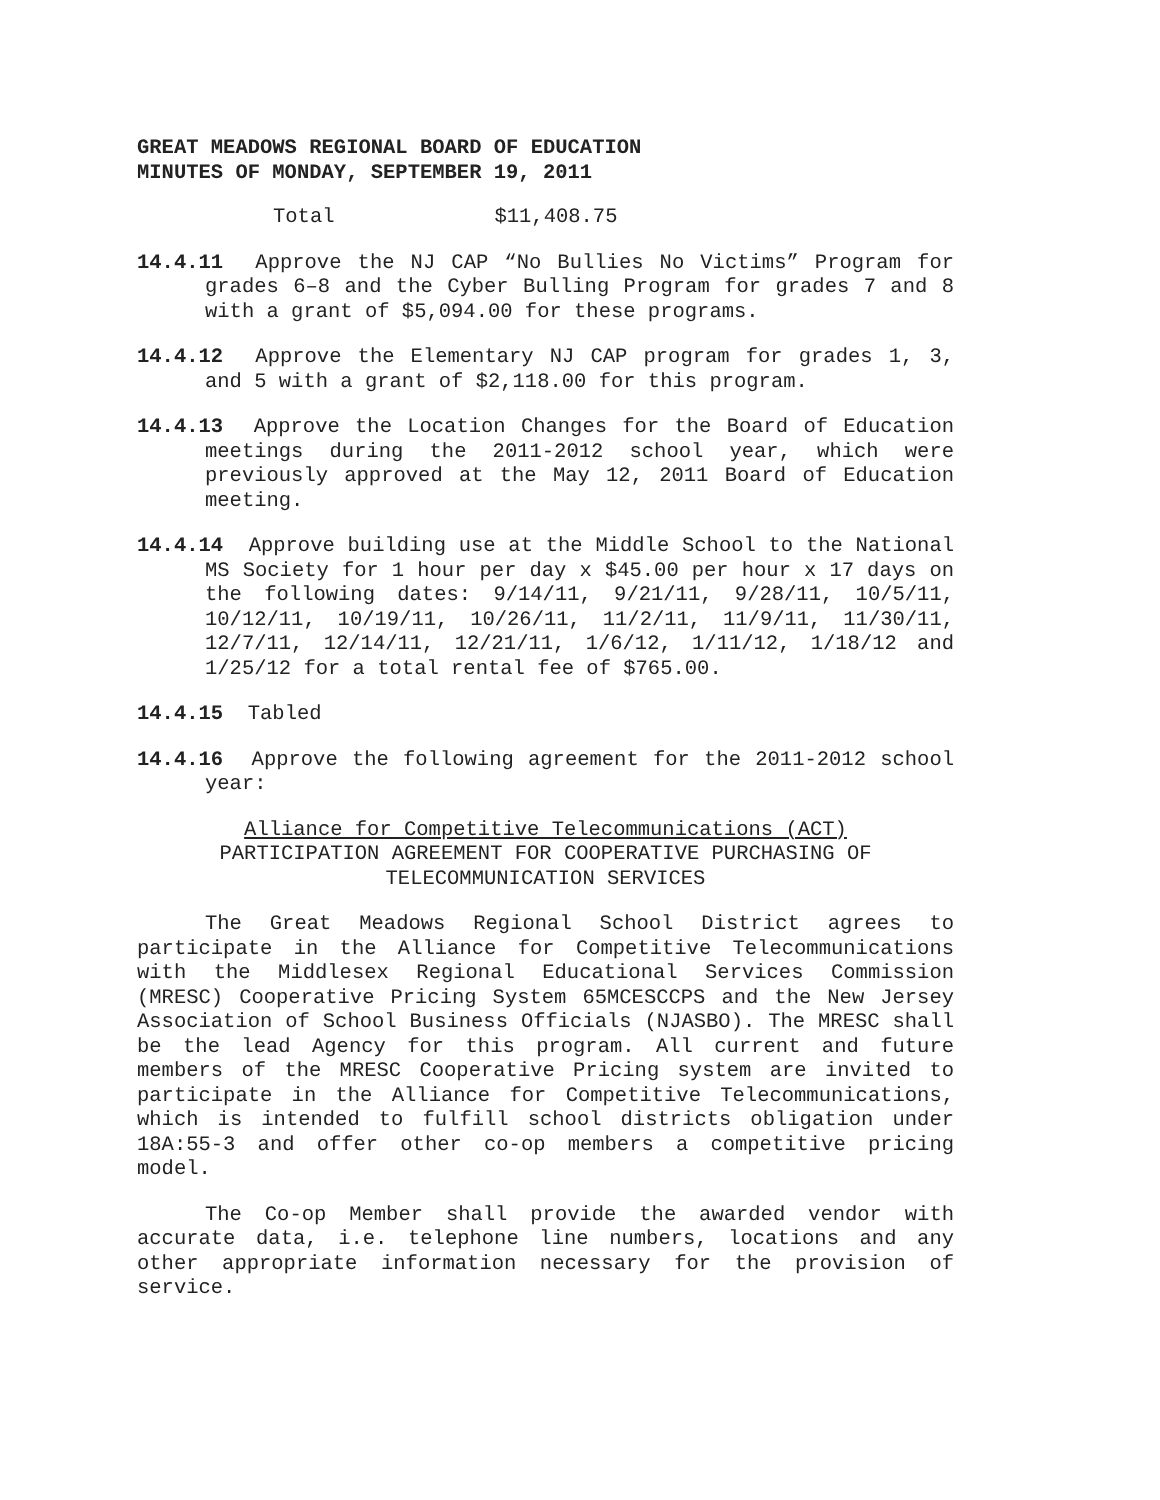GREAT MEADOWS REGIONAL BOARD OF EDUCATION
MINUTES OF MONDAY, SEPTEMBER 19, 2011
Total $11,408.75
14.4.11 Approve the NJ CAP “No Bullies No Victims” Program for grades 6–8 and the Cyber Bulling Program for grades 7 and 8 with a grant of $5,094.00 for these programs.
14.4.12 Approve the Elementary NJ CAP program for grades 1, 3, and 5 with a grant of $2,118.00 for this program.
14.4.13 Approve the Location Changes for the Board of Education meetings during the 2011-2012 school year, which were previously approved at the May 12, 2011 Board of Education meeting.
14.4.14 Approve building use at the Middle School to the National MS Society for 1 hour per day x $45.00 per hour x 17 days on the following dates: 9/14/11, 9/21/11, 9/28/11, 10/5/11, 10/12/11, 10/19/11, 10/26/11, 11/2/11, 11/9/11, 11/30/11, 12/7/11, 12/14/11, 12/21/11, 1/6/12, 1/11/12, 1/18/12 and 1/25/12 for a total rental fee of $765.00.
14.4.15 Tabled
14.4.16 Approve the following agreement for the 2011-2012 school year:
Alliance for Competitive Telecommunications (ACT)
PARTICIPATION AGREEMENT FOR COOPERATIVE PURCHASING OF
TELECOMMUNICATION SERVICES
The Great Meadows Regional School District agrees to participate in the Alliance for Competitive Telecommunications with the Middlesex Regional Educational Services Commission (MRESC) Cooperative Pricing System 65MCESCCPS and the New Jersey Association of School Business Officials (NJASBO). The MRESC shall be the lead Agency for this program. All current and future members of the MRESC Cooperative Pricing system are invited to participate in the Alliance for Competitive Telecommunications, which is intended to fulfill school districts obligation under 18A:55-3 and offer other co-op members a competitive pricing model.
The Co-op Member shall provide the awarded vendor with accurate data, i.e. telephone line numbers, locations and any other appropriate information necessary for the provision of service.